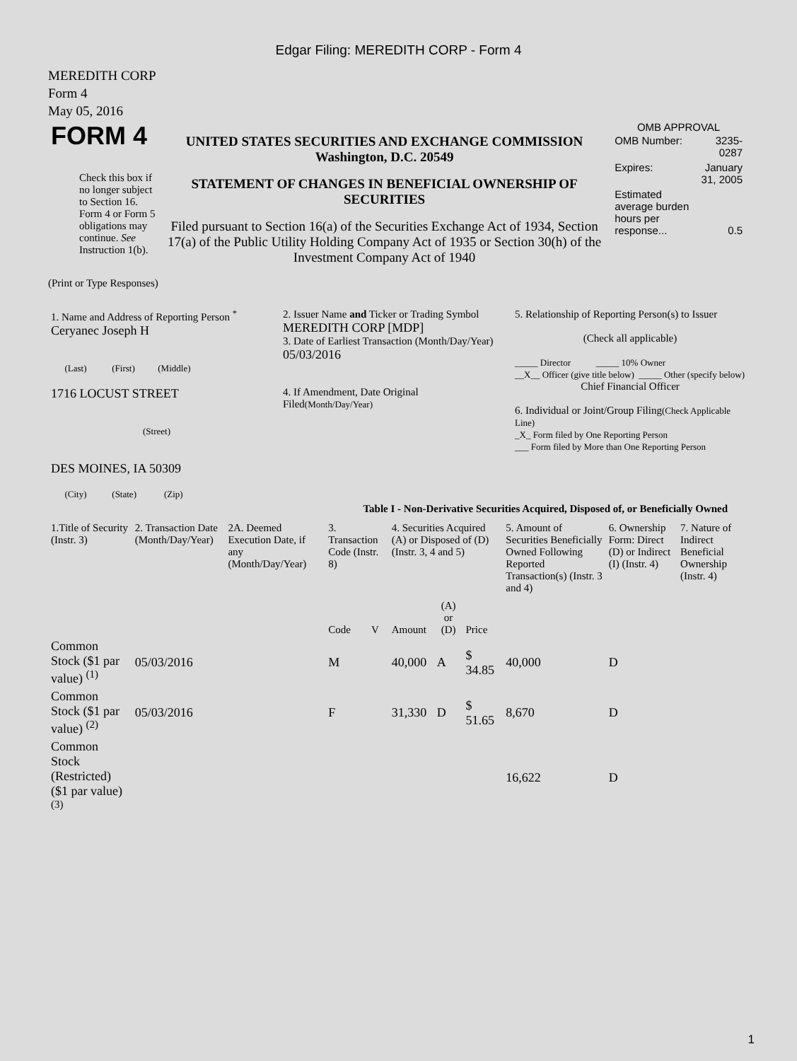Edgar Filing: MEREDITH CORP - Form 4
MEREDITH CORP
Form 4
May 05, 2016
| FORM 4 Check this box if no longer subject to Section 16. Form 4 or Form 5 obligations may continue. See Instruction 1(b). | UNITED STATES SECURITIES AND EXCHANGE COMMISSION Washington, D.C. 20549 STATEMENT OF CHANGES IN BENEFICIAL OWNERSHIP OF SECURITIES Filed pursuant to Section 16(a) of the Securities Exchange Act of 1934, Section 17(a) of the Public Utility Holding Company Act of 1935 or Section 30(h) of the Investment Company Act of 1940 | OMB APPROVAL / OMB Number: / 3235-0287 / / Expires: / January 31, 2005 / / Estimated average burden hours per response... / 0.5 / |
(Print or Type Responses)
| 1. Name and Address of Reporting Person <sup>*</sup> Ceryanec Joseph H (Last) (First) (Middle) 1716 LOCUST STREET (Street) DES MOINES, IA 50309 (City) (State) (Zip) | 2. Issuer Name and Ticker or Trading Symbol MEREDITH CORP [MDP] 3. Date of Earliest Transaction (Month/Day/Year) 05/03/2016 4. If Amendment, Date Original Filed (Month/Day/Year) | 5. Relationship of Reporting Person(s) to Issuer (Check all applicable) _____ Director _____ 10% Owner __X__ Officer (give title below) _____ Other (specify below) Chief Financial Officer 6. Individual or Joint/Group Filing (Check Applicable Line) _X_ Form filed by One Reporting Person ___ Form filed by More than One Reporting Person |
Table I - Non-Derivative Securities Acquired, Disposed of, or Beneficially Owned
| 1.Title of Security (Instr. 3) | 2. Transaction Date (Month/Day/Year) | 2A. Deemed Execution Date, if any (Month/Day/Year) | 3. Transaction Code (Instr. 8) | | 4. Securities Acquired (A) or Disposed of (D) (Instr. 3, 4 and 5) | | | 5. Amount of Securities Beneficially Owned Following Reported Transaction(s) (Instr. 3 and 4) | 6. Ownership Form: Direct (D) or Indirect (I) (Instr. 4) | 7. Nature of Indirect Beneficial Ownership (Instr. 4) |
| | | | Code | V | Amount | (A) or (D) | Price | | | |
| Common Stock ($1 par value) <sup>(1)</sup> | 05/03/2016 | | M | | 40,000 | A | $ 34.85 | 40,000 | D | |
| Common Stock ($1 par value) <sup>(2)</sup> | 05/03/2016 | | F | | 31,330 | D | $ 51.65 | 8,670 | D | |
| Common Stock (Restricted) ($1 par value) <sup>(3)</sup> | | | | | | | | 16,622 | D | |
1